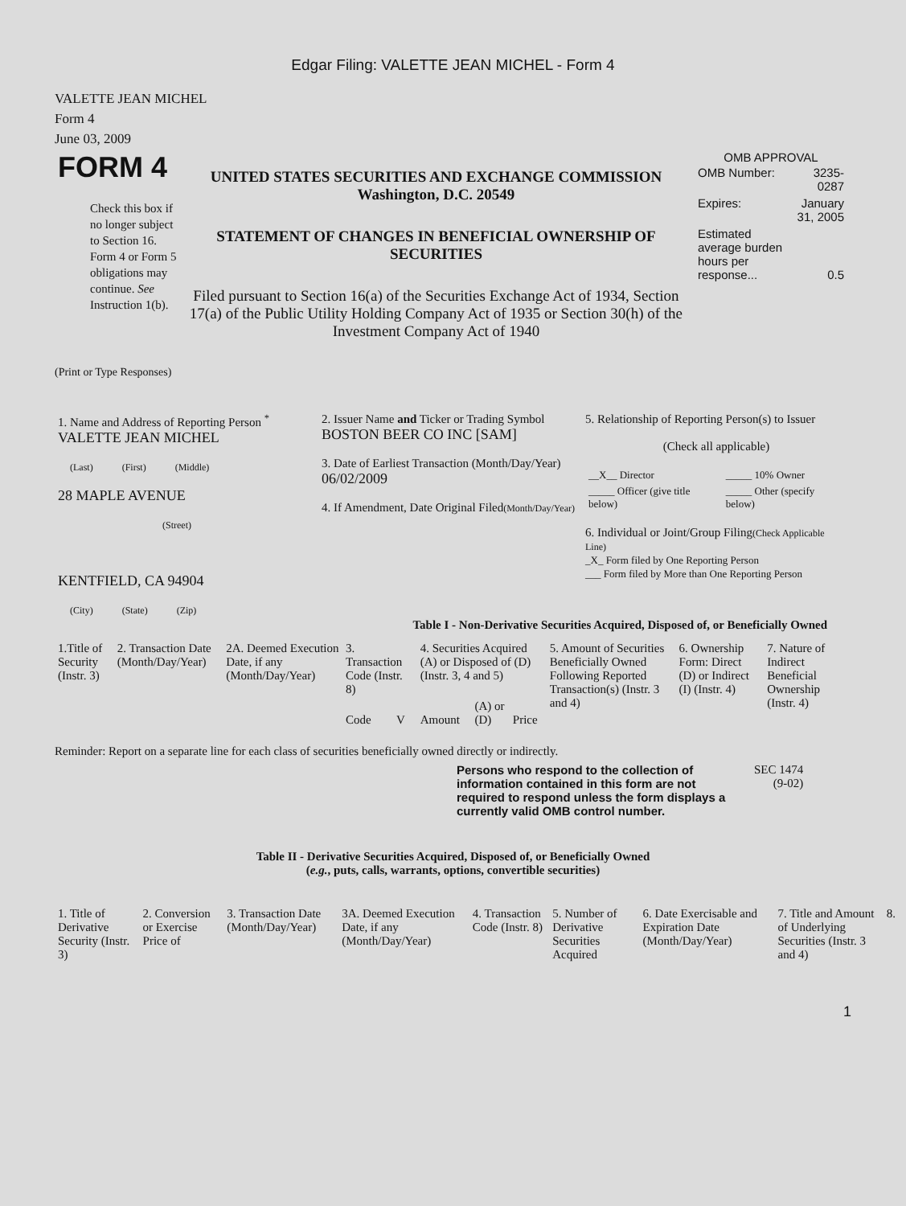Edgar Filing: VALETTE JEAN MICHEL - Form 4
VALETTE JEAN MICHEL
Form 4
June 03, 2009
| FORM 4 Check this box if no longer subject to Section 16. Form 4 or Form 5 obligations may continue. See Instruction 1(b). | UNITED STATES SECURITIES AND EXCHANGE COMMISSION Washington, D.C. 20549 STATEMENT OF CHANGES IN BENEFICIAL OWNERSHIP OF SECURITIES Filed pursuant to Section 16(a) of the Securities Exchange Act of 1934, Section 17(a) of the Public Utility Holding Company Act of 1935 or Section 30(h) of the Investment Company Act of 1940 | OMB APPROVAL / OMB Number: / 3235-0287 / / Expires: / January 31, 2005 / / Estimated average burden hours per response... / 0.5 / |
(Print or Type Responses)
| 1. Name and Address of Reporting Person <sup>*</sup> VALETTE JEAN MICHEL (Last) (First) (Middle) 28 MAPLE AVENUE (Street) KENTFIELD, CA 94904 (City) (State) (Zip) | 2. Issuer Name and Ticker or Trading Symbol BOSTON BEER CO INC [SAM] 3. Date of Earliest Transaction (Month/Day/Year) 06/02/2009 4. If Amendment, Date Original Filed (Month/Day/Year) | 5. Relationship of Reporting Person(s) to Issuer (Check all applicable) / __X__ Director / _____ 10% Owner / / _____ Officer (give title below) / _____ Other (specify below) / 6. Individual or Joint/Group Filing (Check Applicable Line) _X_ Form filed by One Reporting Person ___ Form filed by More than One Reporting Person |
Table I - Non-Derivative Securities Acquired, Disposed of, or Beneficially Owned
| 1.Title of Security (Instr. 3) | 2. Transaction Date (Month/Day/Year) | 2A. Deemed Execution Date, if any (Month/Day/Year) | 3. Transaction Code (Instr. 8) | | 4. Securities Acquired (A) or Disposed of (D) (Instr. 3, 4 and 5) | | | 5. Amount of Securities Beneficially Owned Following Reported Transaction(s) (Instr. 3 and 4) | 6. Ownership Form: Direct (D) or Indirect (I) (Instr. 4) | 7. Nature of Indirect Beneficial Ownership (Instr. 4) |
| --- | --- | --- | --- | --- | --- | --- | --- | --- | --- | --- |
| | | | Code | V | Amount | (A) or (D) | Price | | | |
Reminder: Report on a separate line for each class of securities beneficially owned directly or indirectly.
Persons who respond to the collection of information contained in this form are not required to respond unless the form displays a currently valid OMB control number.
SEC 1474
(9-02)
Table II - Derivative Securities Acquired, Disposed of, or Beneficially Owned
(e.g., puts, calls, warrants, options, convertible securities)
| 1. Title of Derivative Security (Instr. 3) | 2. Conversion or Exercise Price of | 3. Transaction Date (Month/Day/Year) | 3A. Deemed Execution Date, if any (Month/Day/Year) | 4. Transaction Code (Instr. 8) | 5. Number of Derivative Securities Acquired | 6. Date Exercisable and Expiration Date (Month/Day/Year) | 7. Title and Amount of Underlying Securities (Instr. 3 and 4) | 8. |
| --- | --- | --- | --- | --- | --- | --- | --- | --- |
1